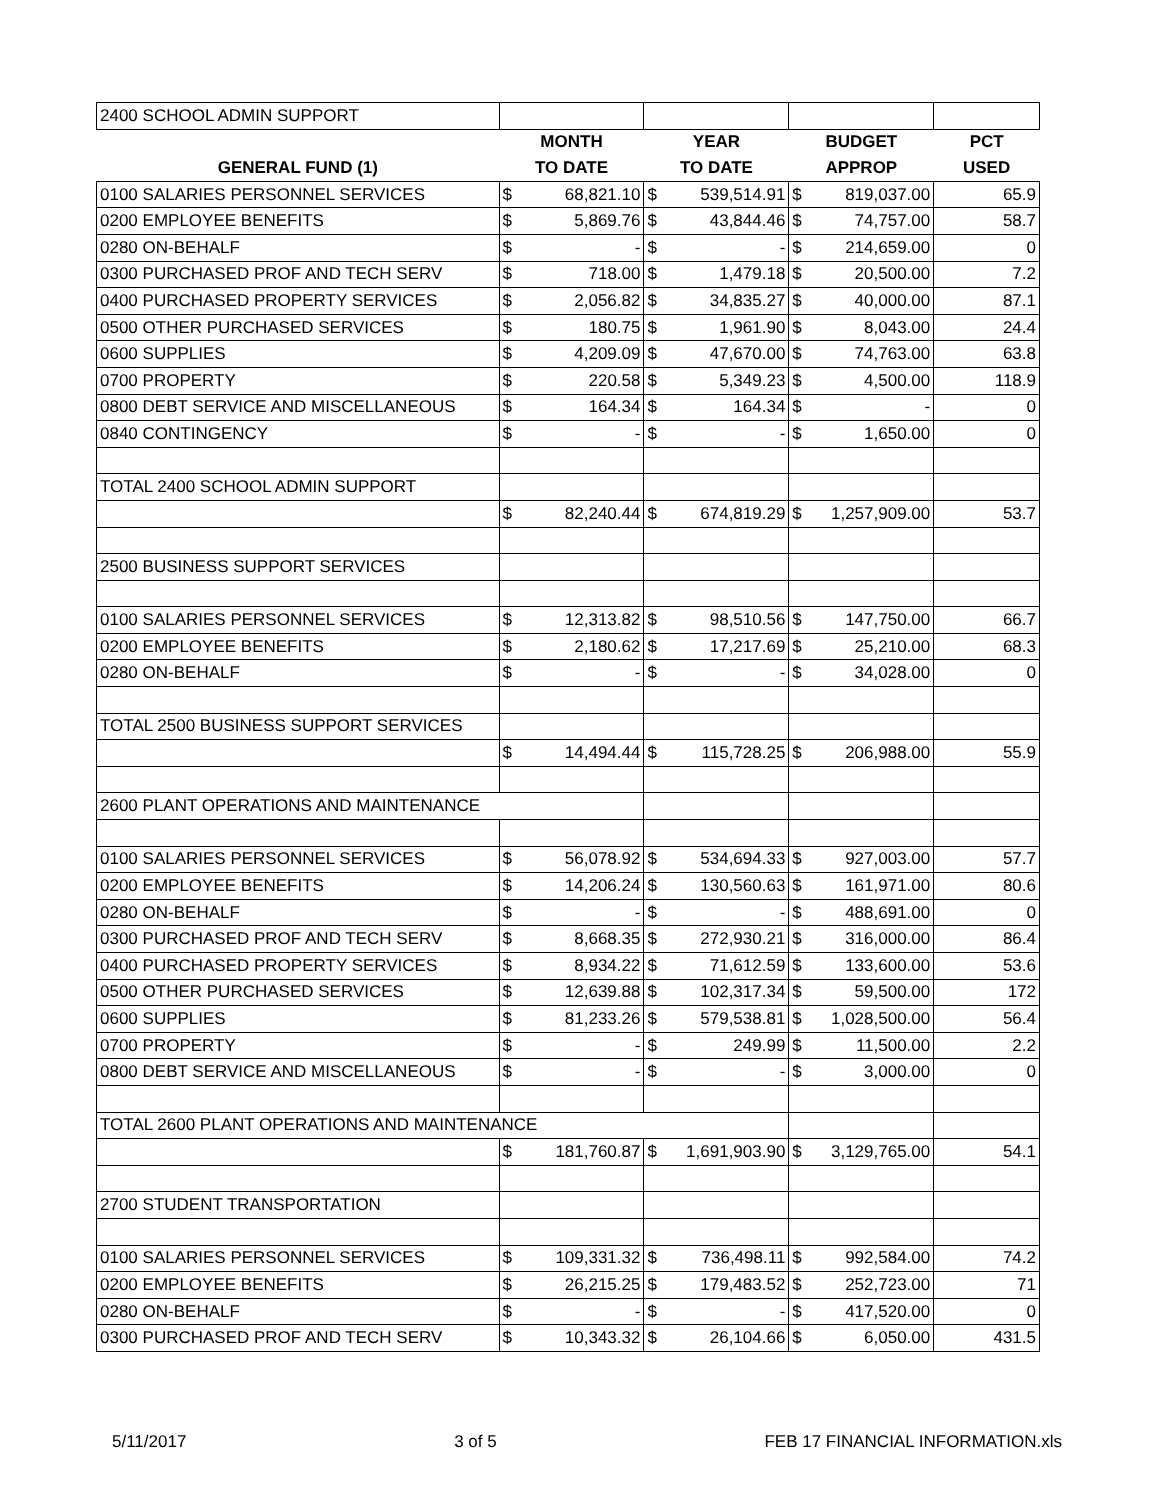| 2400 SCHOOL ADMIN SUPPORT | | | | | | | |
| | MONTH | | YEAR | | BUDGET | | PCT |
| GENERAL FUND (1) | TO DATE | | TO DATE | | APPROP | | USED |
| 0100 SALARIES PERSONNEL SERVICES | $ | 68,821.10 | $ | 539,514.91 | $ | 819,037.00 | 65.9 |
| 0200 EMPLOYEE BENEFITS | $ | 5,869.76 | $ | 43,844.46 | $ | 74,757.00 | 58.7 |
| 0280 ON-BEHALF | $ | - | $ | - | $ | 214,659.00 | 0 |
| 0300 PURCHASED PROF AND TECH SERV | $ | 718.00 | $ | 1,479.18 | $ | 20,500.00 | 7.2 |
| 0400 PURCHASED PROPERTY SERVICES | $ | 2,056.82 | $ | 34,835.27 | $ | 40,000.00 | 87.1 |
| 0500 OTHER PURCHASED SERVICES | $ | 180.75 | $ | 1,961.90 | $ | 8,043.00 | 24.4 |
| 0600 SUPPLIES | $ | 4,209.09 | $ | 47,670.00 | $ | 74,763.00 | 63.8 |
| 0700 PROPERTY | $ | 220.58 | $ | 5,349.23 | $ | 4,500.00 | 118.9 |
| 0800 DEBT SERVICE AND MISCELLANEOUS | $ | 164.34 | $ | 164.34 | $ | - | 0 |
| 0840 CONTINGENCY | $ | - | $ | - | $ | 1,650.00 | 0 |
| TOTAL 2400 SCHOOL ADMIN SUPPORT | | | | | | | |
| | $ | 82,240.44 | $ | 674,819.29 | $ | 1,257,909.00 | 53.7 |
| 2500 BUSINESS SUPPORT SERVICES | | | | | | | |
| 0100 SALARIES PERSONNEL SERVICES | $ | 12,313.82 | $ | 98,510.56 | $ | 147,750.00 | 66.7 |
| 0200 EMPLOYEE BENEFITS | $ | 2,180.62 | $ | 17,217.69 | $ | 25,210.00 | 68.3 |
| 0280 ON-BEHALF | $ | - | $ | - | $ | 34,028.00 | 0 |
| TOTAL 2500 BUSINESS SUPPORT SERVICES | | | | | | | |
| | $ | 14,494.44 | $ | 115,728.25 | $ | 206,988.00 | 55.9 |
| 2600 PLANT OPERATIONS AND MAINTENANCE | | | | | | | |
| 0100 SALARIES PERSONNEL SERVICES | $ | 56,078.92 | $ | 534,694.33 | $ | 927,003.00 | 57.7 |
| 0200 EMPLOYEE BENEFITS | $ | 14,206.24 | $ | 130,560.63 | $ | 161,971.00 | 80.6 |
| 0280 ON-BEHALF | $ | - | $ | - | $ | 488,691.00 | 0 |
| 0300 PURCHASED PROF AND TECH SERV | $ | 8,668.35 | $ | 272,930.21 | $ | 316,000.00 | 86.4 |
| 0400 PURCHASED PROPERTY SERVICES | $ | 8,934.22 | $ | 71,612.59 | $ | 133,600.00 | 53.6 |
| 0500 OTHER PURCHASED SERVICES | $ | 12,639.88 | $ | 102,317.34 | $ | 59,500.00 | 172 |
| 0600 SUPPLIES | $ | 81,233.26 | $ | 579,538.81 | $ | 1,028,500.00 | 56.4 |
| 0700 PROPERTY | $ | - | $ | 249.99 | $ | 11,500.00 | 2.2 |
| 0800 DEBT SERVICE AND MISCELLANEOUS | $ | - | $ | - | $ | 3,000.00 | 0 |
| TOTAL 2600 PLANT OPERATIONS AND MAINTENANCE | | | | | | | |
| | $ | 181,760.87 | $ | 1,691,903.90 | $ | 3,129,765.00 | 54.1 |
| 2700 STUDENT TRANSPORTATION | | | | | | | |
| 0100 SALARIES PERSONNEL SERVICES | $ | 109,331.32 | $ | 736,498.11 | $ | 992,584.00 | 74.2 |
| 0200 EMPLOYEE BENEFITS | $ | 26,215.25 | $ | 179,483.52 | $ | 252,723.00 | 71 |
| 0280 ON-BEHALF | $ | - | $ | - | $ | 417,520.00 | 0 |
| 0300 PURCHASED PROF AND TECH SERV | $ | 10,343.32 | $ | 26,104.66 | $ | 6,050.00 | 431.5 |
5/11/2017 3 of 5 FEB 17 FINANCIAL INFORMATION.xls